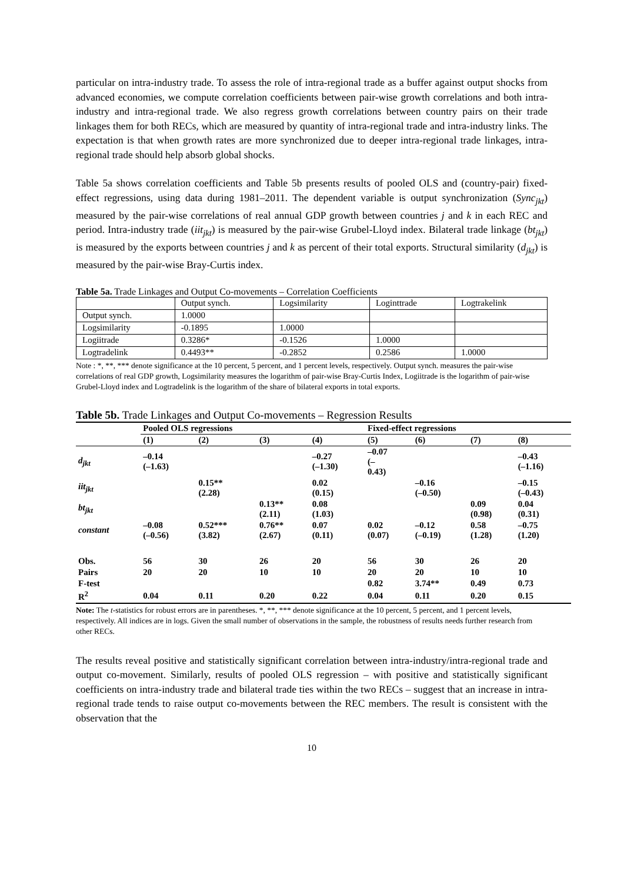particular on intra-industry trade. To assess the role of intra-regional trade as a buffer against output shocks from advanced economies, we compute correlation coefficients between pair-wise growth correlations and both intra-industry and intra-regional trade. We also regress growth correlations between country pairs on their trade linkages them for both RECs, which are measured by quantity of intra-regional trade and intra-industry links. The expectation is that when growth rates are more synchronized due to deeper intra-regional trade linkages, intra-regional trade should help absorb global shocks.
Table 5a shows correlation coefficients and Table 5b presents results of pooled OLS and (country-pair) fixed-effect regressions, using data during 1981–2011. The dependent variable is output synchronization (Sync<sub>jkt</sub>) measured by the pair-wise correlations of real annual GDP growth between countries j and k in each REC and period. Intra-industry trade (iit<sub>jkt</sub>) is measured by the pair-wise Grubel-Lloyd index. Bilateral trade linkage (bt<sub>jkt</sub>) is measured by the exports between countries j and k as percent of their total exports. Structural similarity (d<sub>jkt</sub>) is measured by the pair-wise Bray-Curtis index.
Table 5a. Trade Linkages and Output Co-movements – Correlation Coefficients
| | Output synch. | Logsimilarity | Loginttrade | Logtrakelink |
| Output synch. | 1.0000 | | | |
| Logsimilarity | -0.1895 | 1.0000 | | |
| Logiitrade | 0.3286* | -0.1526 | 1.0000 | |
| Logtradelink | 0.4493** | -0.2852 | 0.2586 | 1.0000 |
Note : *, **, *** denote significance at the 10 percent, 5 percent, and 1 percent levels, respectively. Output synch. measures the pair-wise correlations of real GDP growth, Logsimilarity measures the logarithm of pair-wise Bray-Curtis Index, Logiitrade is the logarithm of pair-wise Grubel-Lloyd index and Logtradelink is the logarithm of the share of bilateral exports in total exports.
Table 5b. Trade Linkages and Output Co-movements – Regression Results
| | Pooled OLS regressions | | | | Fixed-effect regressions | | | |
| --- | --- | --- | --- | --- | --- | --- | --- | --- |
| | (1) | (2) | (3) | (4) | (5) | (6) | (7) | (8) |
| d<sub>jkt</sub> | –0.14 (–1.63) | | | –0.27 (–1.30) | –0.07 (– 0.43) | | | –0.43 (–1.16) |
| iit<sub>jkt</sub> | | 0.15** (2.28) | | 0.02 (0.15) | | –0.16 (–0.50) | | –0.15 (–0.43) |
| bt<sub>jkt</sub> | | | 0.13** (2.11) | 0.08 (1.03) | | | 0.09 (0.98) | 0.04 (0.31) |
| constant | –0.08 (–0.56) | 0.52*** (3.82) | 0.76** (2.67) | 0.07 (0.11) | 0.02 (0.07) | –0.12 (–0.19) | 0.58 (1.28) | –0.75 (1.20) |
| Obs. | 56 | 30 | 26 | 20 | 56 | 30 | 26 | 20 |
| Pairs | 20 | 20 | 10 | 10 | 20 | 20 | 10 | 10 |
| F-test | | | | | 0.82 | 3.74** | 0.49 | 0.73 |
| R<sup>2</sup> | 0.04 | 0.11 | 0.20 | 0.22 | 0.04 | 0.11 | 0.20 | 0.15 |
Note: The t-statistics for robust errors are in parentheses. *, **, *** denote significance at the 10 percent, 5 percent, and 1 percent levels, respectively. All indices are in logs. Given the small number of observations in the sample, the robustness of results needs further research from other RECs.
The results reveal positive and statistically significant correlation between intra-industry/intra-regional trade and output co-movement. Similarly, results of pooled OLS regression – with positive and statistically significant coefficients on intra-industry trade and bilateral trade ties within the two RECs – suggest that an increase in intra-regional trade tends to raise output co-movements between the REC members. The result is consistent with the observation that the
10